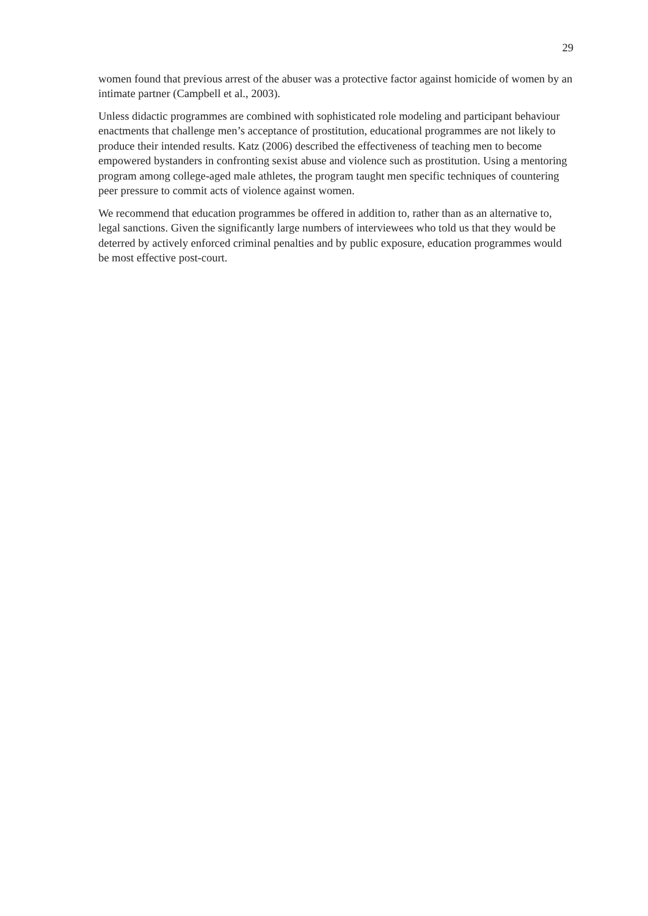29
women found that previous arrest of the abuser was a protective factor against homicide of women by an intimate partner (Campbell et al., 2003).
Unless didactic programmes are combined with sophisticated role modeling and participant behaviour enactments that challenge men’s acceptance of prostitution, educational programmes are not likely to produce their intended results. Katz (2006) described the effectiveness of teaching men to become empowered bystanders in confronting sexist abuse and violence such as prostitution. Using a mentoring program among college-aged male athletes, the program taught men specific techniques of countering peer pressure to commit acts of violence against women.
We recommend that education programmes be offered in addition to, rather than as an alternative to, legal sanctions. Given the significantly large numbers of interviewees who told us that they would be deterred by actively enforced criminal penalties and by public exposure, education programmes would be most effective post-court.